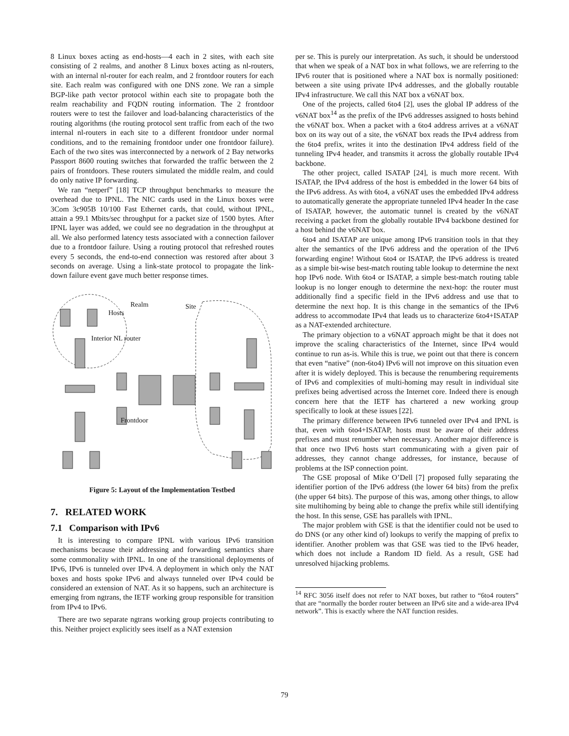8 Linux boxes acting as end-hosts—4 each in 2 sites, with each site consisting of 2 realms, and another 8 Linux boxes acting as nl-routers, with an internal nl-router for each realm, and 2 frontdoor routers for each site. Each realm was configured with one DNS zone. We ran a simple BGP-like path vector protocol within each site to propagate both the realm reachability and FQDN routing information. The 2 frontdoor routers were to test the failover and load-balancing characteristics of the routing algorithms (the routing protocol sent traffic from each of the two internal nl-routers in each site to a different frontdoor under normal conditions, and to the remaining frontdoor under one frontdoor failure). Each of the two sites was interconnected by a network of 2 Bay networks Passport 8600 routing switches that forwarded the traffic between the 2 pairs of frontdoors. These routers simulated the middle realm, and could do only native IP forwarding.
We ran “netperf” [18] TCP throughput benchmarks to measure the overhead due to IPNL. The NIC cards used in the Linux boxes were 3Com 3c905B 10/100 Fast Ethernet cards, that could, without IPNL, attain a 99.1 Mbits/sec throughput for a packet size of 1500 bytes. After IPNL layer was added, we could see no degradation in the throughput at all. We also performed latency tests associated with a connection failover due to a frontdoor failure. Using a routing protocol that refreshed routes every 5 seconds, the end-to-end connection was restored after about 3 seconds on average. Using a link-state protocol to propagate the link-down failure event gave much better response times.
Realm Site
Hosts
Interior NL router
Frontdoor
Figure 5: Layout of the Implementation Testbed
7. RELATED WORK
7.1 Comparison with IPv6
It is interesting to compare IPNL with various IPv6 transition mechanisms because their addressing and forwarding semantics share some commonality with IPNL. In one of the transitional deployments of IPv6, IPv6 is tunneled over IPv4. A deployment in which only the NAT boxes and hosts spoke IPv6 and always tunneled over IPv4 could be considered an extension of NAT. As it so happens, such an architecture is emerging from ngtrans, the IETF working group responsible for transition from IPv4 to IPv6.
There are two separate ngtrans working group projects contributing to this. Neither project explicitly sees itself as a NAT extension
per se. This is purely our interpretation. As such, it should be understood that when we speak of a NAT box in what follows, we are referring to the IPv6 router that is positioned where a NAT box is normally positioned: between a site using private IPv4 addresses, and the globally routable IPv4 infrastructure. We call this NAT box a v6NAT box.
One of the projects, called 6to4 [2], uses the global IP address of the v6NAT box<sup>14</sup> as the prefix of the IPv6 addresses assigned to hosts behind the v6NAT box. When a packet with a 6to4 address arrives at a v6NAT box on its way out of a site, the v6NAT box reads the IPv4 address from the 6to4 prefix, writes it into the destination IPv4 address field of the tunneling IPv4 header, and transmits it across the globally routable IPv4 backbone.
The other project, called ISATAP [24], is much more recent. With ISATAP, the IPv4 address of the host is embedded in the lower 64 bits of the IPv6 address. As with 6to4, a v6NAT uses the embedded IPv4 address to automatically generate the appropriate tunneled IPv4 header In the case of ISATAP, however, the automatic tunnel is created by the v6NAT receiving a packet from the globally routable IPv4 backbone destined for a host behind the v6NAT box.
6to4 and ISATAP are unique among IPv6 transition tools in that they alter the semantics of the IPv6 address and the operation of the IPv6 forwarding engine! Without 6to4 or ISATAP, the IPv6 address is treated as a simple bit-wise best-match routing table lookup to determine the next hop IPv6 node. With 6to4 or ISATAP, a simple best-match routing table lookup is no longer enough to determine the next-hop: the router must additionally find a specific field in the IPv6 address and use that to determine the next hop. It is this change in the semantics of the IPv6 address to accommodate IPv4 that leads us to characterize 6to4+ISATAP as a NAT-extended architecture.
The primary objection to a v6NAT approach might be that it does not improve the scaling characteristics of the Internet, since IPv4 would continue to run as-is. While this is true, we point out that there is concern that even “native” (non-6to4) IPv6 will not improve on this situation even after it is widely deployed. This is because the renumbering requirements of IPv6 and complexities of multi-homing may result in individual site prefixes being advertised across the Internet core. Indeed there is enough concern here that the IETF has chartered a new working group specifically to look at these issues [22].
The primary difference between IPv6 tunneled over IPv4 and IPNL is that, even with 6to4+ISATAP, hosts must be aware of their address prefixes and must renumber when necessary. Another major difference is that once two IPv6 hosts start communicating with a given pair of addresses, they cannot change addresses, for instance, because of problems at the ISP connection point.
The GSE proposal of Mike O’Dell [7] proposed fully separating the identifier portion of the IPv6 address (the lower 64 bits) from the prefix (the upper 64 bits). The purpose of this was, among other things, to allow site multihoming by being able to change the prefix while still identifying the host. In this sense, GSE has parallels with IPNL.
The major problem with GSE is that the identifier could not be used to do DNS (or any other kind of) lookups to verify the mapping of prefix to identifier. Another problem was that GSE was tied to the IPv6 header, which does not include a Random ID field. As a result, GSE had unresolved hijacking problems.
<sup>14</sup> RFC 3056 itself does not refer to NAT boxes, but rather to “6to4 routers” that are “normally the border router between an IPv6 site and a wide-area IPv4 network”. This is exactly where the NAT function resides.
79